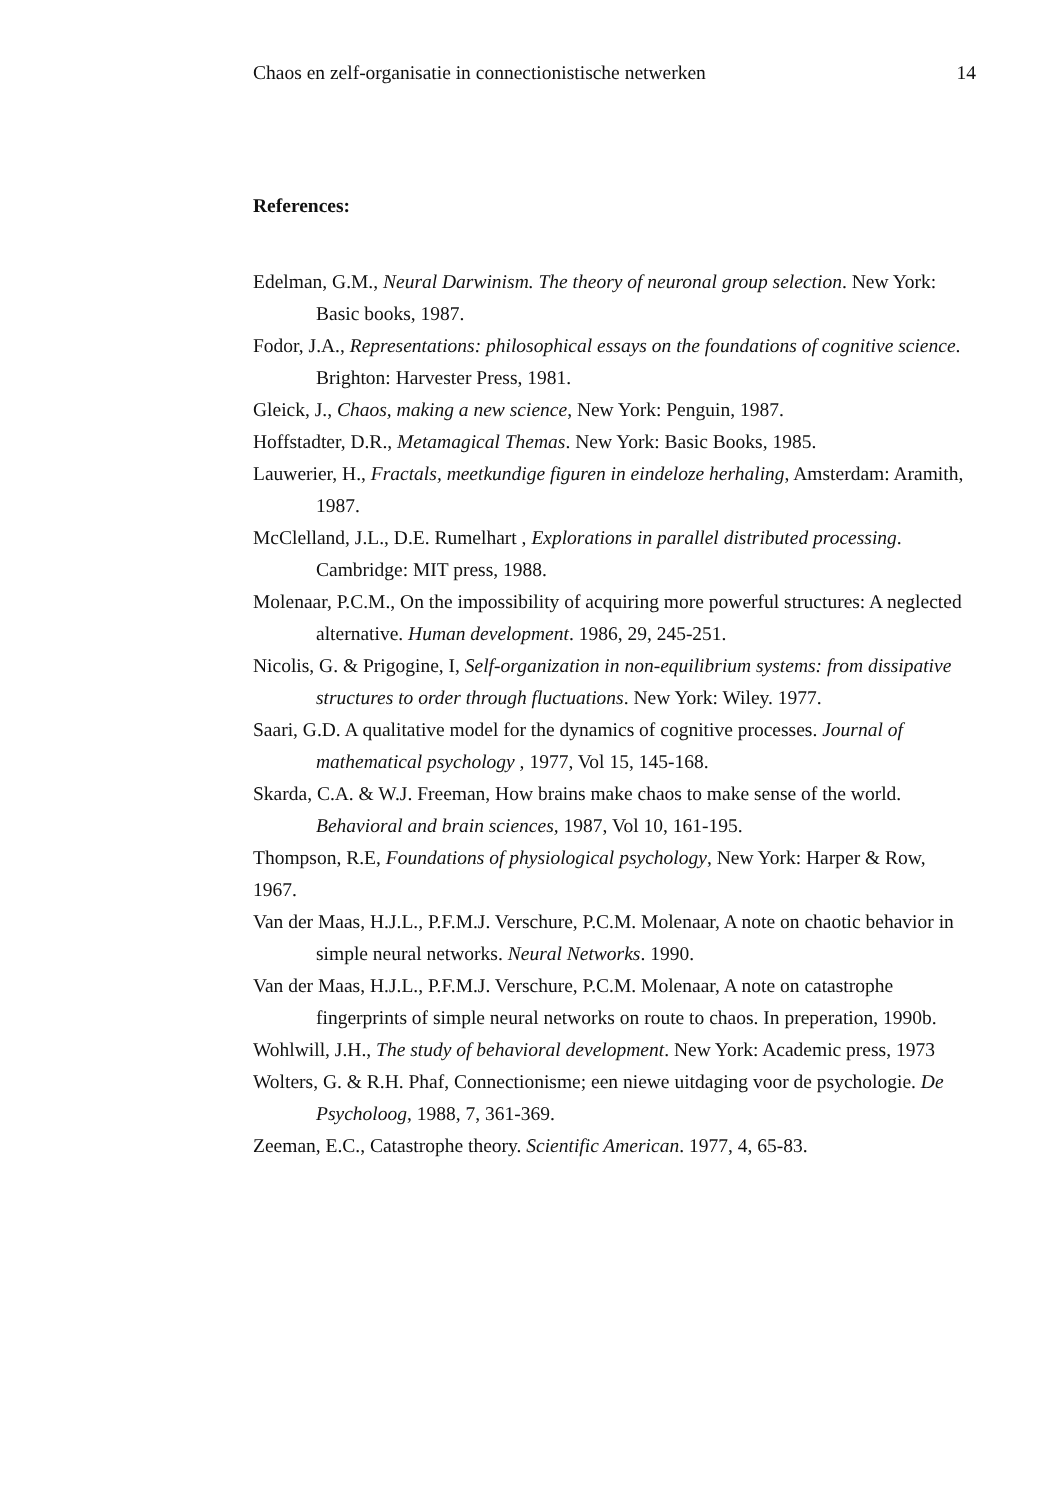Chaos en zelf-organisatie in connectionistische netwerken 14
References:
Edelman, G.M., Neural Darwinism. The theory of neuronal group selection. New York: Basic books, 1987.
Fodor, J.A., Representations: philosophical essays on the foundations of cognitive science. Brighton: Harvester Press, 1981.
Gleick, J., Chaos, making a new science, New York: Penguin, 1987.
Hoffstadter, D.R., Metamagical Themas. New York: Basic Books, 1985.
Lauwerier, H., Fractals, meetkundige figuren in eindeloze herhaling, Amsterdam: Aramith, 1987.
McClelland, J.L., D.E. Rumelhart , Explorations in parallel distributed processing. Cambridge: MIT press, 1988.
Molenaar, P.C.M., On the impossibility of acquiring more powerful structures: A neglected alternative. Human development. 1986, 29, 245-251.
Nicolis, G. & Prigogine, I, Self-organization in non-equilibrium systems: from dissipative structures to order through fluctuations. New York: Wiley. 1977.
Saari, G.D. A qualitative model for the dynamics of cognitive processes. Journal of mathematical psychology , 1977, Vol 15, 145-168.
Skarda, C.A. & W.J. Freeman, How brains make chaos to make sense of the world. Behavioral and brain sciences, 1987, Vol 10, 161-195.
Thompson, R.E, Foundations of physiological psychology, New York: Harper & Row, 1967.
Van der Maas, H.J.L., P.F.M.J. Verschure, P.C.M. Molenaar, A note on chaotic behavior in simple neural networks. Neural Networks. 1990.
Van der Maas, H.J.L., P.F.M.J. Verschure, P.C.M. Molenaar, A note on catastrophe fingerprints of simple neural networks on route to chaos. In preperation, 1990b.
Wohlwill, J.H., The study of behavioral development. New York: Academic press, 1973
Wolters, G. & R.H. Phaf, Connectionisme; een niewe uitdaging voor de psychologie. De Psycholoog, 1988, 7, 361-369.
Zeeman, E.C., Catastrophe theory. Scientific American. 1977, 4, 65-83.